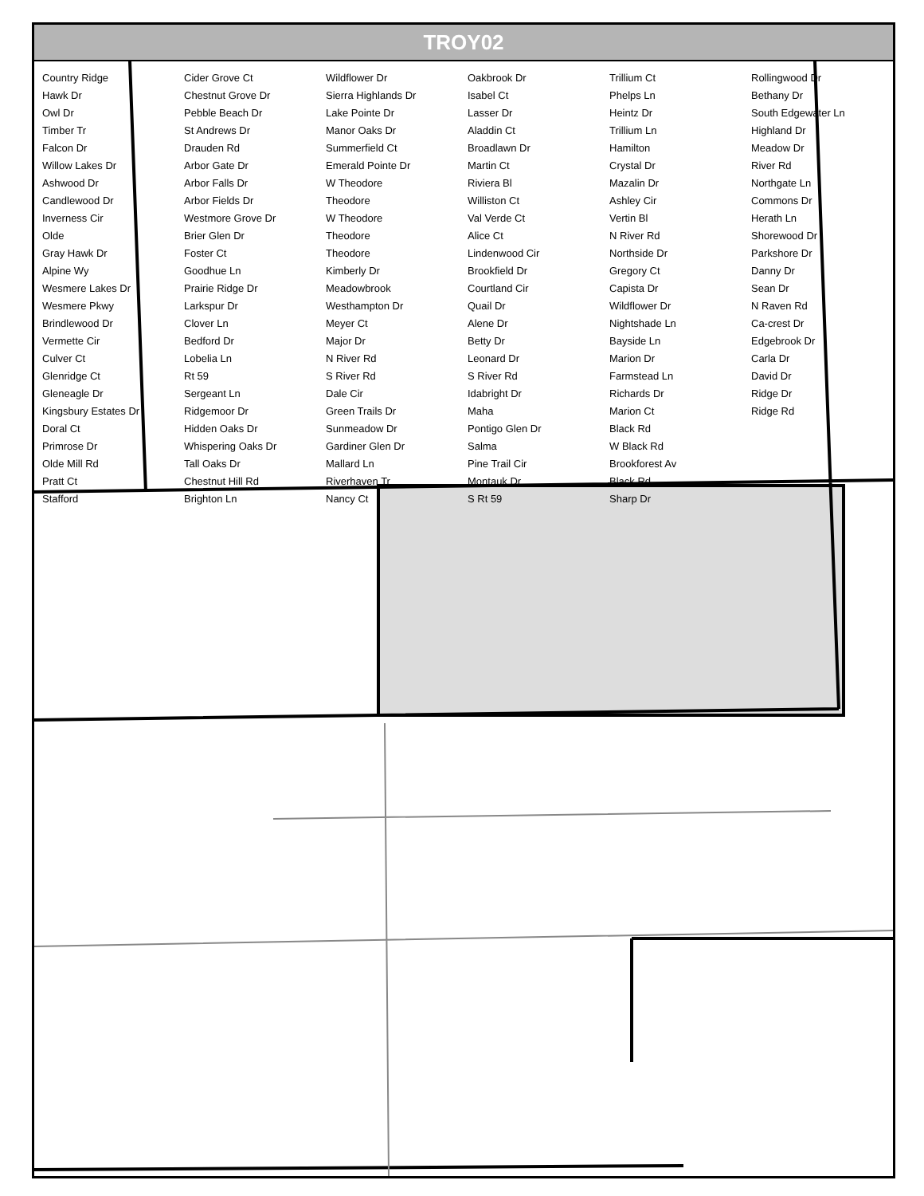TROY02
Country Ridge
Hawk Dr
Owl Dr
Timber Tr
Falcon Dr
Willow Lakes Dr
Ashwood Dr
Candlewood Dr
Inverness Cir
Olde
Gray Hawk Dr
Alpine Wy
Wesmere Lakes Dr
Wesmere Pkwy
Brindlewood Dr
Vermette Cir
Culver Ct
Glenridge Ct
Gleneagle Dr
Kingsbury Estates Dr
Doral Ct
Primrose Dr
Olde Mill Rd
Pratt Ct
Stafford
Cider Grove Ct
Chestnut Grove Dr
Pebble Beach Dr
St Andrews Dr
Drauden Rd
Arbor Gate Dr
Arbor Falls Dr
Arbor Fields Dr
Westmore Grove Dr
Brier Glen Dr
Foster Ct
Goodhue Ln
Prairie Ridge Dr
Larkspur Dr
Clover Ln
Bedford Dr
Lobelia Ln
Rt 59
Sergeant Ln
Ridgemoor Dr
Hidden Oaks Dr
Whispering Oaks Dr
Tall Oaks Dr
Chestnut Hill Rd
Brighton Ln
Wildflower Dr
Sierra Highlands Dr
Lake Pointe Dr
Manor Oaks Dr
Summerfield Ct
Emerald Pointe Dr
W Theodore
Theodore
W Theodore
Theodore
Theodore
Kimberly Dr
Meadowbrook
Westhampton Dr
Meyer Ct
Major Dr
N River Rd
S River Rd
Dale Cir
Green Trails Dr
Sunmeadow Dr
Gardiner Glen Dr
Mallard Ln
Riverhaven Tr
Nancy Ct
Oakbrook Dr
Isabel Ct
Lasser Dr
Aladdin Ct
Broadlawn Dr
Martin Ct
Riviera Bl
Williston Ct
Val Verde Ct
Alice Ct
Lindenwood Cir
Brookfield Dr
Courtland Cir
Quail Dr
Alene Dr
Betty Dr
Leonard Dr
S River Rd
Idabright Dr
Maha
Pontigo Glen Dr
Salma
Pine Trail Cir
Montauk Dr
S Rt 59
Trillium Ct
Phelps Ln
Heintz Dr
Trillium Ln
Hamilton
Crystal Dr
Mazalin Dr
Ashley Cir
Vertin Bl
N River Rd
Northside Dr
Gregory Ct
Capista Dr
Wildflower Dr
Nightshade Ln
Bayside Ln
Marion Dr
Farmstead Ln
Richards Dr
Marion Ct
Black Rd
W Black Rd
Brookforest Av
Black Rd
Sharp Dr
Rollingwood Dr
Bethany Dr
South Edgewater Ln
Highland Dr
Meadow Dr
River Rd
Northgate Ln
Commons Dr
Herath Ln
Shorewood Dr
Parkshore Dr
Danny Dr
Sean Dr
N Raven Rd
Ca-crest Dr
Edgebrook Dr
Carla Dr
David Dr
Ridge Dr
Ridge Rd